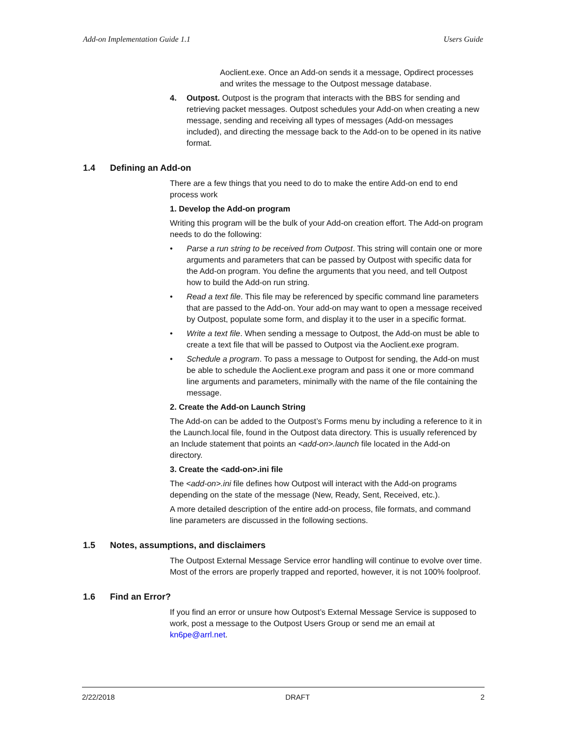Add-on Implementation Guide 1.1 Users Guide
Aoclient.exe. Once an Add-on sends it a message, Opdirect processes and writes the message to the Outpost message database.
4. Outpost. Outpost is the program that interacts with the BBS for sending and retrieving packet messages. Outpost schedules your Add-on when creating a new message, sending and receiving all types of messages (Add-on messages included), and directing the message back to the Add-on to be opened in its native format.
1.4 Defining an Add-on
There are a few things that you need to do to make the entire Add-on end to end process work
1. Develop the Add-on program
Writing this program will be the bulk of your Add-on creation effort. The Add-on program needs to do the following:
• Parse a run string to be received from Outpost. This string will contain one or more arguments and parameters that can be passed by Outpost with specific data for the Add-on program. You define the arguments that you need, and tell Outpost how to build the Add-on run string.
• Read a text file. This file may be referenced by specific command line parameters that are passed to the Add-on. Your add-on may want to open a message received by Outpost, populate some form, and display it to the user in a specific format.
• Write a text file. When sending a message to Outpost, the Add-on must be able to create a text file that will be passed to Outpost via the Aoclient.exe program.
• Schedule a program. To pass a message to Outpost for sending, the Add-on must be able to schedule the Aoclient.exe program and pass it one or more command line arguments and parameters, minimally with the name of the file containing the message.
2. Create the Add-on Launch String
The Add-on can be added to the Outpost’s Forms menu by including a reference to it in the Launch.local file, found in the Outpost data directory. This is usually referenced by an Include statement that points an <add-on>.launch file located in the Add-on directory.
3. Create the <add-on>.ini file
The <add-on>.ini file defines how Outpost will interact with the Add-on programs depending on the state of the message (New, Ready, Sent, Received, etc.).
A more detailed description of the entire add-on process, file formats, and command line parameters are discussed in the following sections.
1.5 Notes, assumptions, and disclaimers
The Outpost External Message Service error handling will continue to evolve over time. Most of the errors are properly trapped and reported, however, it is not 100% foolproof.
1.6 Find an Error?
If you find an error or unsure how Outpost’s External Message Service is supposed to work, post a message to the Outpost Users Group or send me an email at kn6pe@arrl.net.
2/22/2018 DRAFT 2